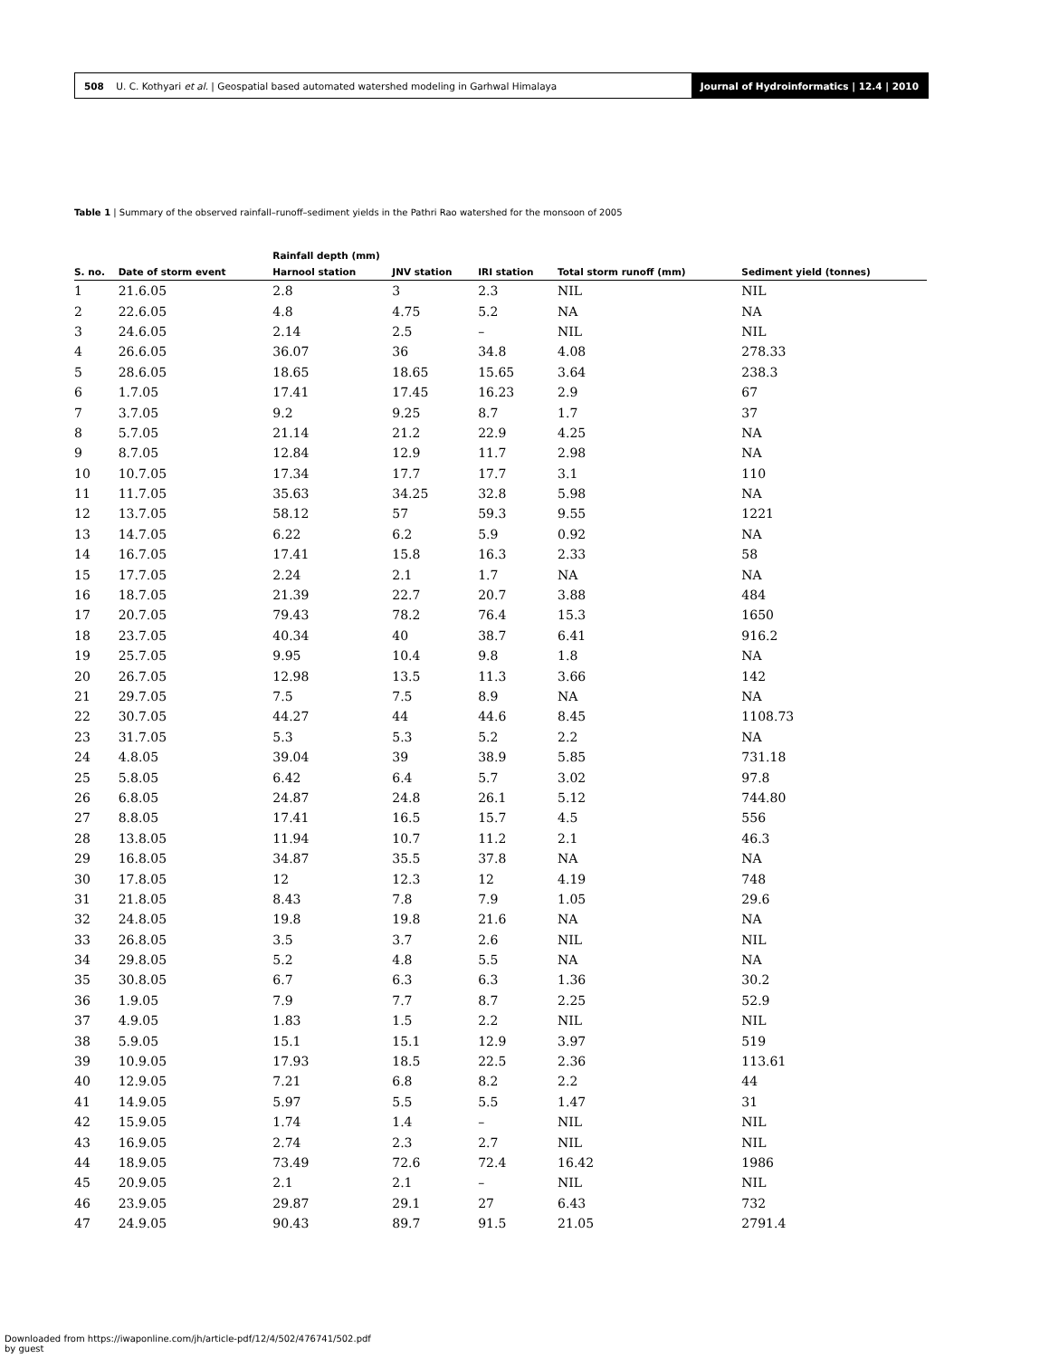508 U. C. Kothyari et al. | Geospatial based automated watershed modeling in Garhwal Himalaya
Journal of Hydroinformatics | 12.4 | 2010
Table 1 | Summary of the observed rainfall–runoff–sediment yields in the Pathri Rao watershed for the monsoon of 2005
| | | Rainfall depth (mm) | | | | |
| --- | --- | --- | --- | --- | --- | --- |
| S. no. | Date of storm event | Harnool station | JNV station | IRI station | Total storm runoff (mm) | Sediment yield (tonnes) |
| 1 | 21.6.05 | 2.8 | 3 | 2.3 | NIL | NIL |
| 2 | 22.6.05 | 4.8 | 4.75 | 5.2 | NA | NA |
| 3 | 24.6.05 | 2.14 | 2.5 | – | NIL | NIL |
| 4 | 26.6.05 | 36.07 | 36 | 34.8 | 4.08 | 278.33 |
| 5 | 28.6.05 | 18.65 | 18.65 | 15.65 | 3.64 | 238.3 |
| 6 | 1.7.05 | 17.41 | 17.45 | 16.23 | 2.9 | 67 |
| 7 | 3.7.05 | 9.2 | 9.25 | 8.7 | 1.7 | 37 |
| 8 | 5.7.05 | 21.14 | 21.2 | 22.9 | 4.25 | NA |
| 9 | 8.7.05 | 12.84 | 12.9 | 11.7 | 2.98 | NA |
| 10 | 10.7.05 | 17.34 | 17.7 | 17.7 | 3.1 | 110 |
| 11 | 11.7.05 | 35.63 | 34.25 | 32.8 | 5.98 | NA |
| 12 | 13.7.05 | 58.12 | 57 | 59.3 | 9.55 | 1221 |
| 13 | 14.7.05 | 6.22 | 6.2 | 5.9 | 0.92 | NA |
| 14 | 16.7.05 | 17.41 | 15.8 | 16.3 | 2.33 | 58 |
| 15 | 17.7.05 | 2.24 | 2.1 | 1.7 | NA | NA |
| 16 | 18.7.05 | 21.39 | 22.7 | 20.7 | 3.88 | 484 |
| 17 | 20.7.05 | 79.43 | 78.2 | 76.4 | 15.3 | 1650 |
| 18 | 23.7.05 | 40.34 | 40 | 38.7 | 6.41 | 916.2 |
| 19 | 25.7.05 | 9.95 | 10.4 | 9.8 | 1.8 | NA |
| 20 | 26.7.05 | 12.98 | 13.5 | 11.3 | 3.66 | 142 |
| 21 | 29.7.05 | 7.5 | 7.5 | 8.9 | NA | NA |
| 22 | 30.7.05 | 44.27 | 44 | 44.6 | 8.45 | 1108.73 |
| 23 | 31.7.05 | 5.3 | 5.3 | 5.2 | 2.2 | NA |
| 24 | 4.8.05 | 39.04 | 39 | 38.9 | 5.85 | 731.18 |
| 25 | 5.8.05 | 6.42 | 6.4 | 5.7 | 3.02 | 97.8 |
| 26 | 6.8.05 | 24.87 | 24.8 | 26.1 | 5.12 | 744.80 |
| 27 | 8.8.05 | 17.41 | 16.5 | 15.7 | 4.5 | 556 |
| 28 | 13.8.05 | 11.94 | 10.7 | 11.2 | 2.1 | 46.3 |
| 29 | 16.8.05 | 34.87 | 35.5 | 37.8 | NA | NA |
| 30 | 17.8.05 | 12 | 12.3 | 12 | 4.19 | 748 |
| 31 | 21.8.05 | 8.43 | 7.8 | 7.9 | 1.05 | 29.6 |
| 32 | 24.8.05 | 19.8 | 19.8 | 21.6 | NA | NA |
| 33 | 26.8.05 | 3.5 | 3.7 | 2.6 | NIL | NIL |
| 34 | 29.8.05 | 5.2 | 4.8 | 5.5 | NA | NA |
| 35 | 30.8.05 | 6.7 | 6.3 | 6.3 | 1.36 | 30.2 |
| 36 | 1.9.05 | 7.9 | 7.7 | 8.7 | 2.25 | 52.9 |
| 37 | 4.9.05 | 1.83 | 1.5 | 2.2 | NIL | NIL |
| 38 | 5.9.05 | 15.1 | 15.1 | 12.9 | 3.97 | 519 |
| 39 | 10.9.05 | 17.93 | 18.5 | 22.5 | 2.36 | 113.61 |
| 40 | 12.9.05 | 7.21 | 6.8 | 8.2 | 2.2 | 44 |
| 41 | 14.9.05 | 5.97 | 5.5 | 5.5 | 1.47 | 31 |
| 42 | 15.9.05 | 1.74 | 1.4 | – | NIL | NIL |
| 43 | 16.9.05 | 2.74 | 2.3 | 2.7 | NIL | NIL |
| 44 | 18.9.05 | 73.49 | 72.6 | 72.4 | 16.42 | 1986 |
| 45 | 20.9.05 | 2.1 | 2.1 | – | NIL | NIL |
| 46 | 23.9.05 | 29.87 | 29.1 | 27 | 6.43 | 732 |
| 47 | 24.9.05 | 90.43 | 89.7 | 91.5 | 21.05 | 2791.4 |
Downloaded from https://iwaponline.com/jh/article-pdf/12/4/502/476741/502.pdf
by guest